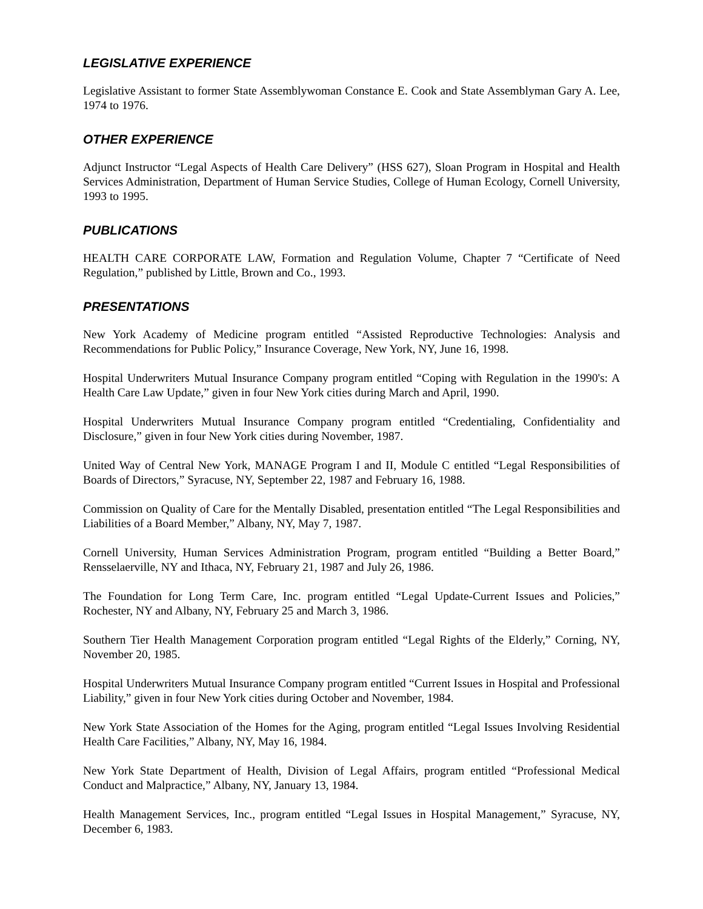LEGISLATIVE EXPERIENCE
Legislative Assistant to former State Assemblywoman Constance E. Cook and State Assemblyman Gary A. Lee, 1974 to 1976.
OTHER EXPERIENCE
Adjunct Instructor “Legal Aspects of Health Care Delivery” (HSS 627), Sloan Program in Hospital and Health Services Administration, Department of Human Service Studies, College of Human Ecology, Cornell University, 1993 to 1995.
PUBLICATIONS
HEALTH CARE CORPORATE LAW, Formation and Regulation Volume, Chapter 7 “Certificate of Need Regulation,” published by Little, Brown and Co., 1993.
PRESENTATIONS
New York Academy of Medicine program entitled “Assisted Reproductive Technologies: Analysis and Recommendations for Public Policy,” Insurance Coverage, New York, NY, June 16, 1998.
Hospital Underwriters Mutual Insurance Company program entitled “Coping with Regulation in the 1990's: A Health Care Law Update,” given in four New York cities during March and April, 1990.
Hospital Underwriters Mutual Insurance Company program entitled “Credentialing, Confidentiality and Disclosure,” given in four New York cities during November, 1987.
United Way of Central New York, MANAGE Program I and II, Module C entitled “Legal Responsibilities of Boards of Directors,” Syracuse, NY, September 22, 1987 and February 16, 1988.
Commission on Quality of Care for the Mentally Disabled, presentation entitled “The Legal Responsibilities and Liabilities of a Board Member,” Albany, NY, May 7, 1987.
Cornell University, Human Services Administration Program, program entitled “Building a Better Board,” Rensselaerville, NY and Ithaca, NY, February 21, 1987 and July 26, 1986.
The Foundation for Long Term Care, Inc. program entitled “Legal Update-Current Issues and Policies,” Rochester, NY and Albany, NY, February 25 and March 3, 1986.
Southern Tier Health Management Corporation program entitled “Legal Rights of the Elderly,” Corning, NY, November 20, 1985.
Hospital Underwriters Mutual Insurance Company program entitled “Current Issues in Hospital and Professional Liability,” given in four New York cities during October and November, 1984.
New York State Association of the Homes for the Aging, program entitled “Legal Issues Involving Residential Health Care Facilities,” Albany, NY, May 16, 1984.
New York State Department of Health, Division of Legal Affairs, program entitled “Professional Medical Conduct and Malpractice,” Albany, NY, January 13, 1984.
Health Management Services, Inc., program entitled “Legal Issues in Hospital Management,” Syracuse, NY, December 6, 1983.